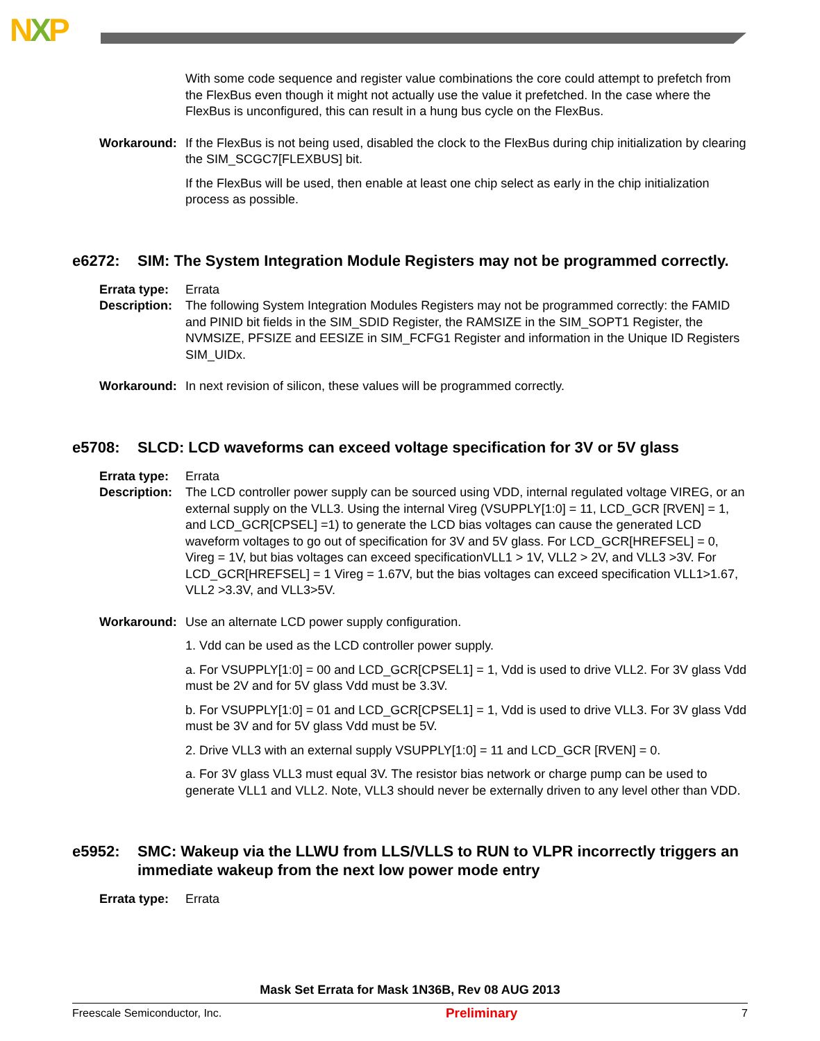NXP
With some code sequence and register value combinations the core could attempt to prefetch from the FlexBus even though it might not actually use the value it prefetched. In the case where the FlexBus is unconfigured, this can result in a hung bus cycle on the FlexBus.
Workaround: If the FlexBus is not being used, disabled the clock to the FlexBus during chip initialization by clearing the SIM_SCGC7[FLEXBUS] bit.
If the FlexBus will be used, then enable at least one chip select as early in the chip initialization process as possible.
e6272: SIM: The System Integration Module Registers may not be programmed correctly.
Errata type: Errata
Description: The following System Integration Modules Registers may not be programmed correctly: the FAMID and PINID bit fields in the SIM_SDID Register, the RAMSIZE in the SIM_SOPT1 Register, the NVMSIZE, PFSIZE and EESIZE in SIM_FCFG1 Register and information in the Unique ID Registers SIM_UIDx.
Workaround: In next revision of silicon, these values will be programmed correctly.
e5708: SLCD: LCD waveforms can exceed voltage specification for 3V or 5V glass
Errata type: Errata
Description: The LCD controller power supply can be sourced using VDD, internal regulated voltage VIREG, or an external supply on the VLL3. Using the internal Vireg (VSUPPLY[1:0] = 11, LCD_GCR [RVEN] = 1, and LCD_GCR[CPSEL] =1) to generate the LCD bias voltages can cause the generated LCD waveform voltages to go out of specification for 3V and 5V glass. For LCD_GCR[HREFSEL] = 0, Vireg = 1V, but bias voltages can exceed specificationVLL1 > 1V, VLL2 > 2V, and VLL3 >3V. For LCD_GCR[HREFSEL] = 1 Vireg = 1.67V, but the bias voltages can exceed specification VLL1>1.67, VLL2 >3.3V, and VLL3>5V.
Workaround: Use an alternate LCD power supply configuration.
1. Vdd can be used as the LCD controller power supply.
a. For VSUPPLY[1:0] = 00 and LCD_GCR[CPSEL1] = 1, Vdd is used to drive VLL2. For 3V glass Vdd must be 2V and for 5V glass Vdd must be 3.3V.
b. For VSUPPLY[1:0] = 01 and LCD_GCR[CPSEL1] = 1, Vdd is used to drive VLL3. For 3V glass Vdd must be 3V and for 5V glass Vdd must be 5V.
2. Drive VLL3 with an external supply VSUPPLY[1:0] = 11 and LCD_GCR [RVEN] = 0.
a. For 3V glass VLL3 must equal 3V. The resistor bias network or charge pump can be used to generate VLL1 and VLL2. Note, VLL3 should never be externally driven to any level other than VDD.
e5952: SMC: Wakeup via the LLWU from LLS/VLLS to RUN to VLPR incorrectly triggers an immediate wakeup from the next low power mode entry
Errata type: Errata
Mask Set Errata for Mask 1N36B, Rev 08 AUG 2013
Freescale Semiconductor, Inc. Preliminary 7